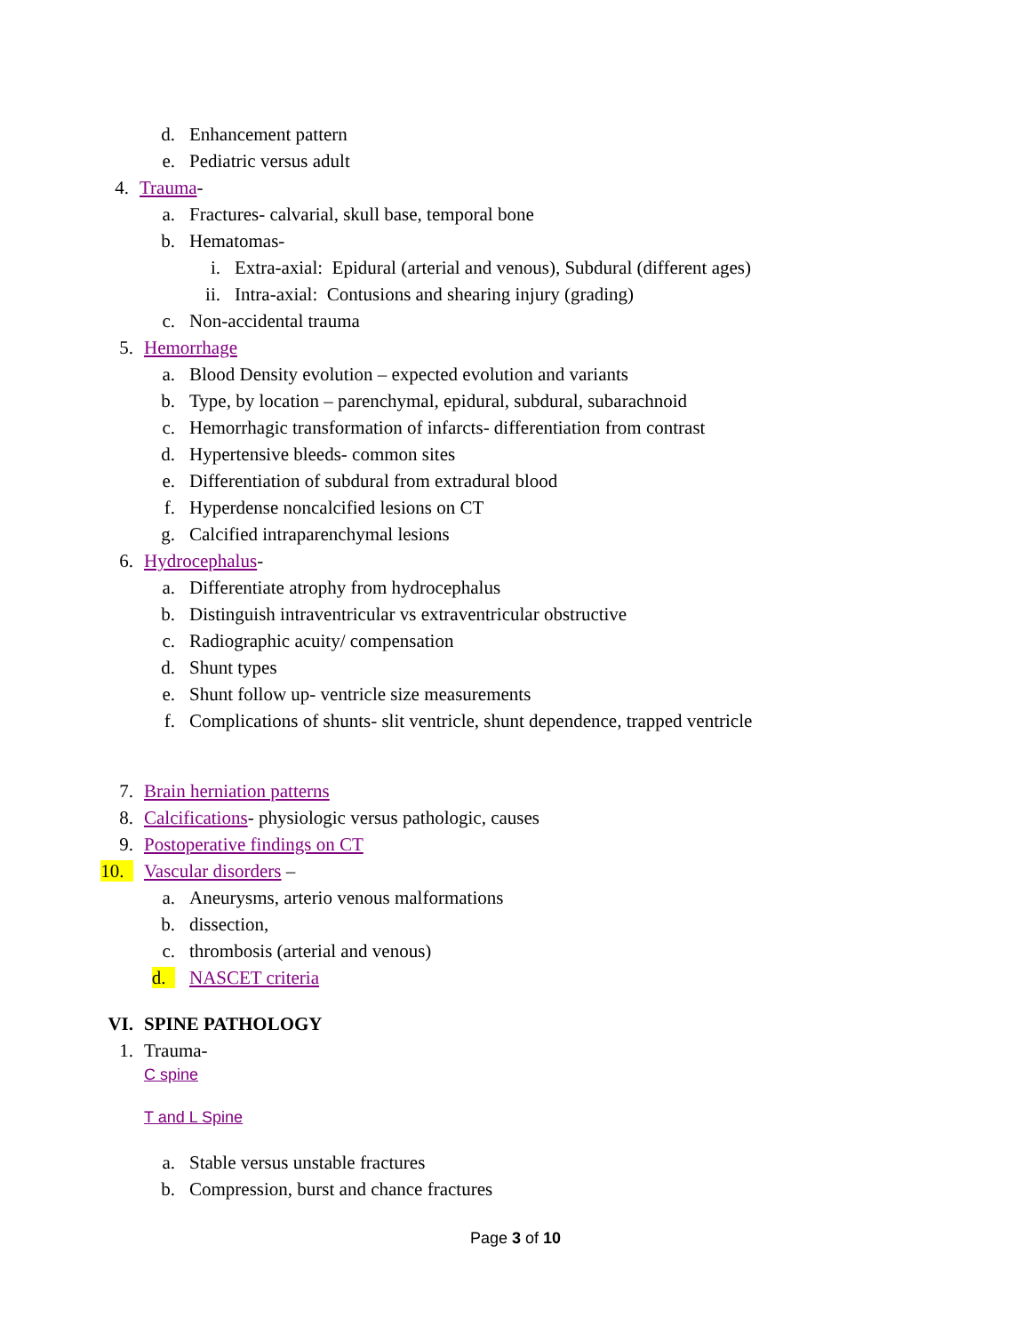d. Enhancement pattern
e. Pediatric versus adult
4. Trauma-
a. Fractures- calvarial, skull base, temporal bone
b. Hematomas-
i. Extra-axial: Epidural (arterial and venous), Subdural (different ages)
ii. Intra-axial: Contusions and shearing injury (grading)
c. Non-accidental trauma
5. Hemorrhage
a. Blood Density evolution – expected evolution and variants
b. Type, by location – parenchymal, epidural, subdural, subarachnoid
c. Hemorrhagic transformation of infarcts- differentiation from contrast
d. Hypertensive bleeds- common sites
e. Differentiation of subdural from extradural blood
f. Hyperdense noncalcified lesions on CT
g. Calcified intraparenchymal lesions
6. Hydrocephalus-
a. Differentiate atrophy from hydrocephalus
b. Distinguish intraventricular vs extraventricular obstructive
c. Radiographic acuity/ compensation
d. Shunt types
e. Shunt follow up- ventricle size measurements
f. Complications of shunts- slit ventricle, shunt dependence, trapped ventricle
7. Brain herniation patterns
8. Calcifications- physiologic versus pathologic, causes
9. Postoperative findings on CT
10. Vascular disorders –
a. Aneurysms, arterio venous malformations
b. dissection,
c. thrombosis (arterial and venous)
d. NASCET criteria
VI. SPINE PATHOLOGY
1. Trauma-
C spine
T and L Spine
a. Stable versus unstable fractures
b. Compression, burst and chance fractures
Page 3 of 10